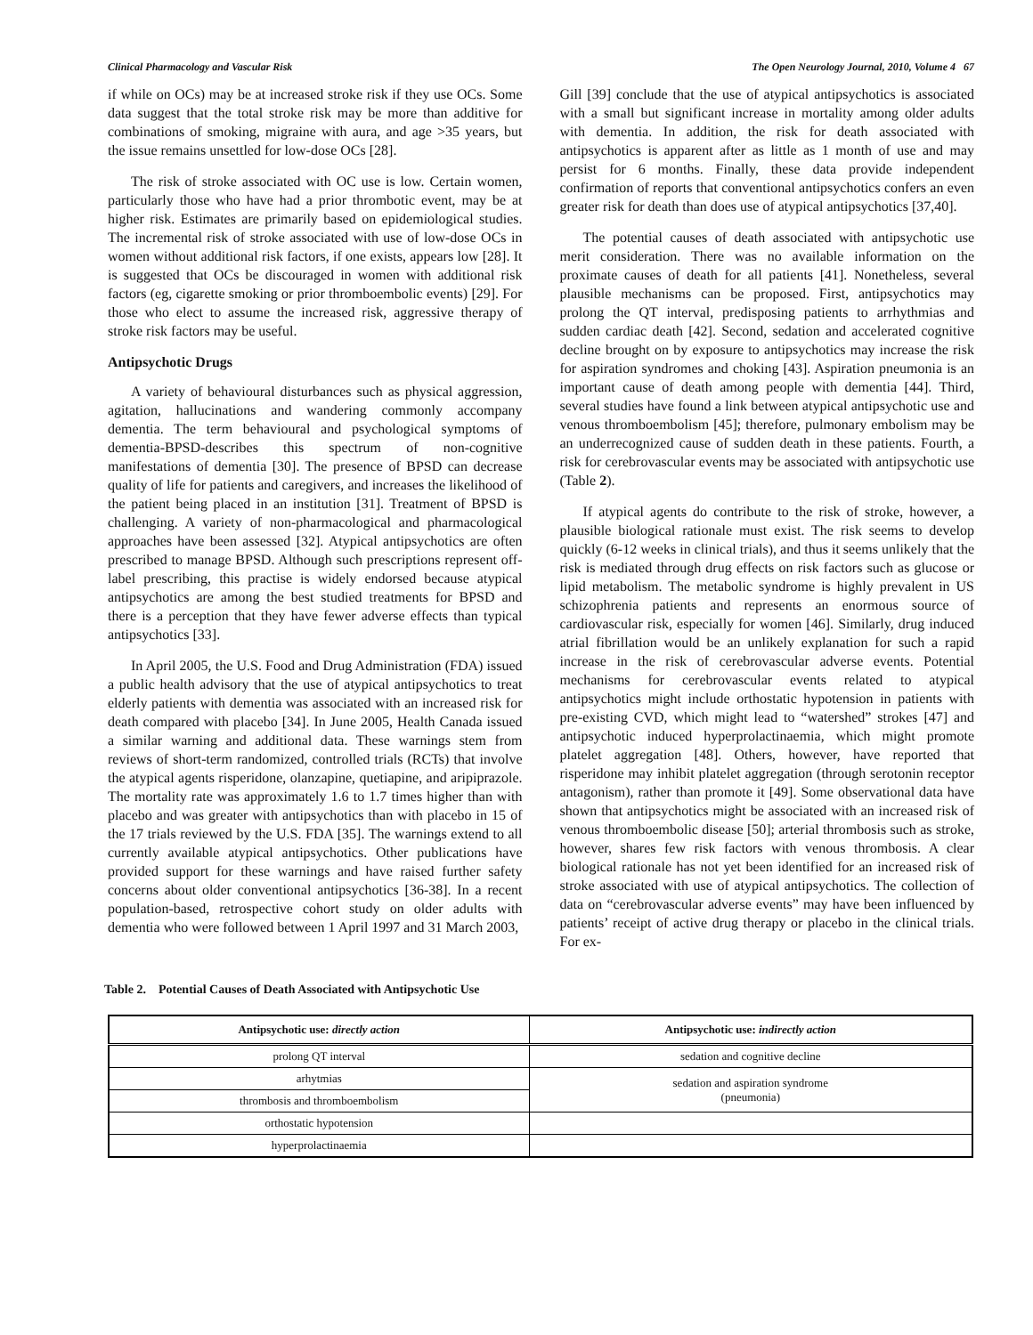Clinical Pharmacology and Vascular Risk The Open Neurology Journal, 2010, Volume 4 67
if while on OCs) may be at increased stroke risk if they use OCs. Some data suggest that the total stroke risk may be more than additive for combinations of smoking, migraine with aura, and age >35 years, but the issue remains unsettled for low-dose OCs [28].
The risk of stroke associated with OC use is low. Certain women, particularly those who have had a prior thrombotic event, may be at higher risk. Estimates are primarily based on epidemiological studies. The incremental risk of stroke associated with use of low-dose OCs in women without additional risk factors, if one exists, appears low [28]. It is suggested that OCs be discouraged in women with additional risk factors (eg, cigarette smoking or prior thromboembolic events) [29]. For those who elect to assume the increased risk, aggressive therapy of stroke risk factors may be useful.
Antipsychotic Drugs
A variety of behavioural disturbances such as physical aggression, agitation, hallucinations and wandering commonly accompany dementia. The term behavioural and psychological symptoms of dementia-BPSD-describes this spectrum of non-cognitive manifestations of dementia [30]. The presence of BPSD can decrease quality of life for patients and caregivers, and increases the likelihood of the patient being placed in an institution [31]. Treatment of BPSD is challenging. A variety of non-pharmacological and pharmacological approaches have been assessed [32]. Atypical antipsychotics are often prescribed to manage BPSD. Although such prescriptions represent off-label prescribing, this practise is widely endorsed because atypical antipsychotics are among the best studied treatments for BPSD and there is a perception that they have fewer adverse effects than typical antipsychotics [33].
In April 2005, the U.S. Food and Drug Administration (FDA) issued a public health advisory that the use of atypical antipsychotics to treat elderly patients with dementia was associated with an increased risk for death compared with placebo [34]. In June 2005, Health Canada issued a similar warning and additional data. These warnings stem from reviews of short-term randomized, controlled trials (RCTs) that involve the atypical agents risperidone, olanzapine, quetiapine, and aripiprazole. The mortality rate was approximately 1.6 to 1.7 times higher than with placebo and was greater with antipsychotics than with placebo in 15 of the 17 trials reviewed by the U.S. FDA [35]. The warnings extend to all currently available atypical antipsychotics. Other publications have provided support for these warnings and have raised further safety concerns about older conventional antipsychotics [36-38]. In a recent population-based, retrospective cohort study on older adults with dementia who were followed between 1 April 1997 and 31 March 2003,
Gill [39] conclude that the use of atypical antipsychotics is associated with a small but significant increase in mortality among older adults with dementia. In addition, the risk for death associated with antipsychotics is apparent after as little as 1 month of use and may persist for 6 months. Finally, these data provide independent confirmation of reports that conventional antipsychotics confers an even greater risk for death than does use of atypical antipsychotics [37,40].
The potential causes of death associated with antipsychotic use merit consideration. There was no available information on the proximate causes of death for all patients [41]. Nonetheless, several plausible mechanisms can be proposed. First, antipsychotics may prolong the QT interval, predisposing patients to arrhythmias and sudden cardiac death [42]. Second, sedation and accelerated cognitive decline brought on by exposure to antipsychotics may increase the risk for aspiration syndromes and choking [43]. Aspiration pneumonia is an important cause of death among people with dementia [44]. Third, several studies have found a link between atypical antipsychotic use and venous thromboembolism [45]; therefore, pulmonary embolism may be an underrecognized cause of sudden death in these patients. Fourth, a risk for cerebrovascular events may be associated with antipsychotic use (Table 2).
If atypical agents do contribute to the risk of stroke, however, a plausible biological rationale must exist. The risk seems to develop quickly (6-12 weeks in clinical trials), and thus it seems unlikely that the risk is mediated through drug effects on risk factors such as glucose or lipid metabolism. The metabolic syndrome is highly prevalent in US schizophrenia patients and represents an enormous source of cardiovascular risk, especially for women [46]. Similarly, drug induced atrial fibrillation would be an unlikely explanation for such a rapid increase in the risk of cerebrovascular adverse events. Potential mechanisms for cerebrovascular events related to atypical antipsychotics might include orthostatic hypotension in patients with pre-existing CVD, which might lead to “watershed” strokes [47] and antipsychotic induced hyperprolactinaemia, which might promote platelet aggregation [48]. Others, however, have reported that risperidone may inhibit platelet aggregation (through serotonin receptor antagonism), rather than promote it [49]. Some observational data have shown that antipsychotics might be associated with an increased risk of venous thromboembolic disease [50]; arterial thrombosis such as stroke, however, shares few risk factors with venous thrombosis. A clear biological rationale has not yet been identified for an increased risk of stroke associated with use of atypical antipsychotics. The collection of data on “cerebrovascular adverse events” may have been influenced by patients’ receipt of active drug therapy or placebo in the clinical trials. For ex-
Table 2. Potential Causes of Death Associated with Antipsychotic Use
| Antipsychotic use: directly action | Antipsychotic use: indirectly action |
| --- | --- |
| prolong QT interval | sedation and cognitive decline |
| arhytmias | sedation and aspiration syndrome (pneumonia) |
| thrombosis and thromboembolism | |
| orthostatic hypotension | |
| hyperprolactinaemia | |